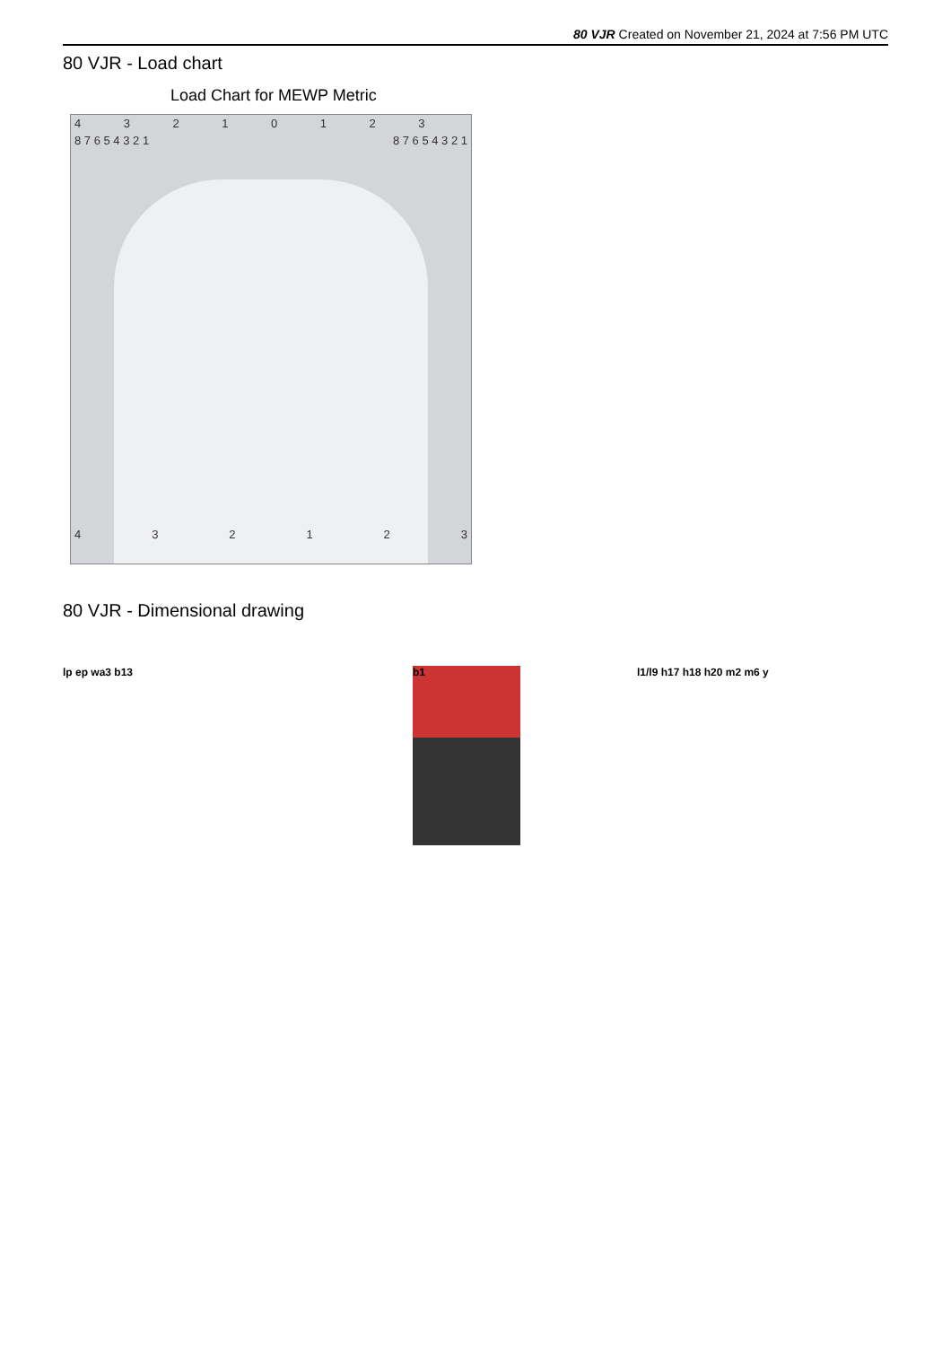80 VJR Created on November 21, 2024 at 7:56 PM UTC
80 VJR - Load chart
Load Chart for MEWP Metric
43210123
8 7 6 5 4 3 2 1 8 7 6 5 4 3 2 1
432123
80 VJR - Dimensional drawing
lp ep wa3 b13 b1 l1/l9 h17 h18 h20 m2 m6 y